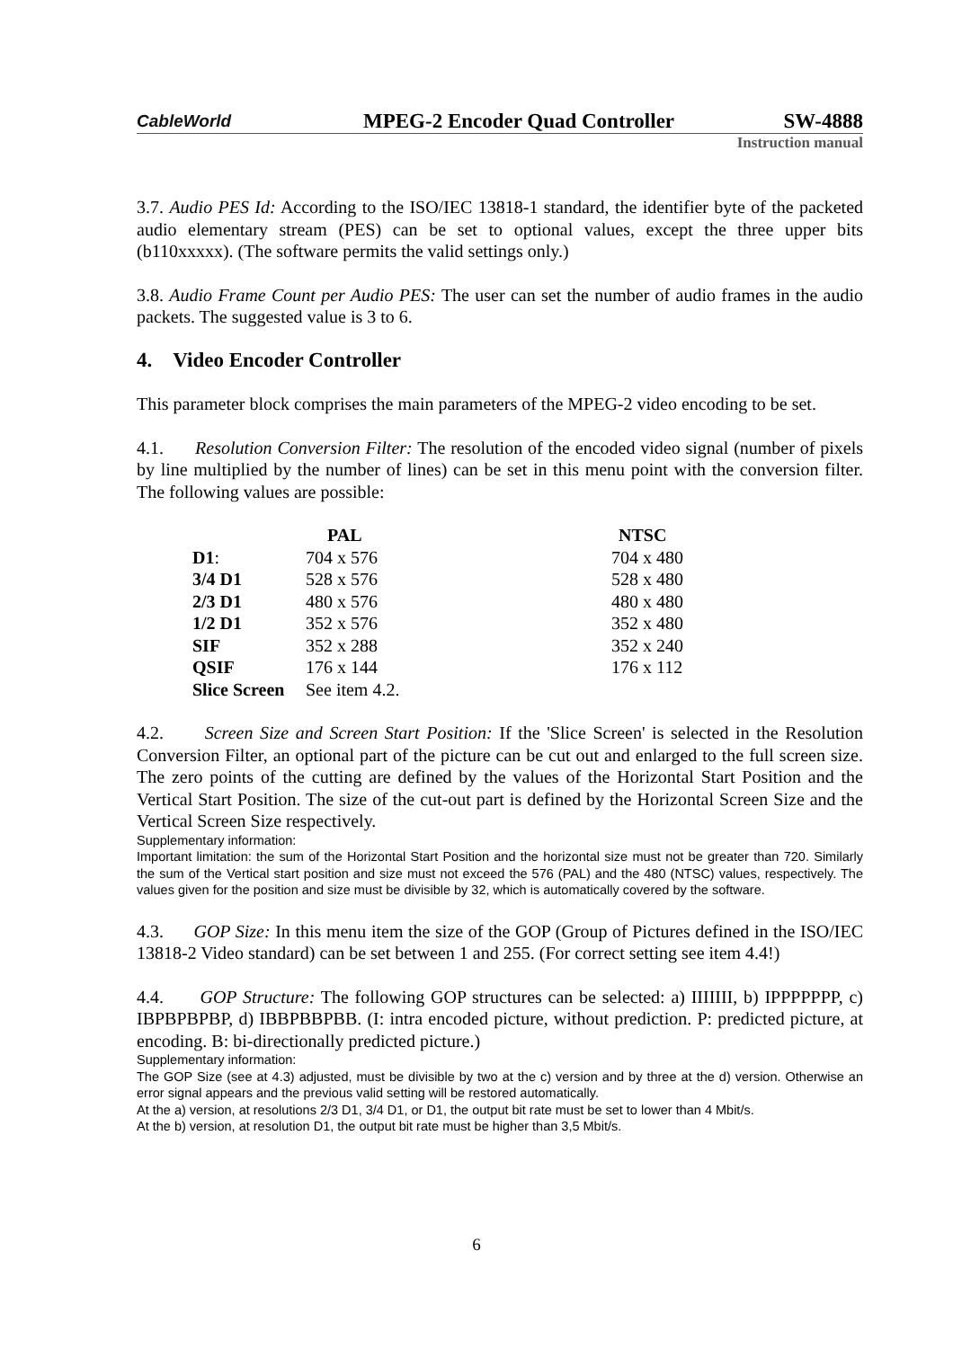CableWorld MPEG-2 Encoder Quad Controller SW-4888
Instruction manual
3.7. Audio PES Id: According to the ISO/IEC 13818-1 standard, the identifier byte of the packeted audio elementary stream (PES) can be set to optional values, except the three upper bits (b110xxxxx). (The software permits the valid settings only.)
3.8. Audio Frame Count per Audio PES: The user can set the number of audio frames in the audio packets. The suggested value is 3 to 6.
4. Video Encoder Controller
This parameter block comprises the main parameters of the MPEG-2 video encoding to be set.
4.1. Resolution Conversion Filter: The resolution of the encoded video signal (number of pixels by line multiplied by the number of lines) can be set in this menu point with the conversion filter. The following values are possible:
| | PAL | NTSC |
| --- | --- | --- |
| D1 : | 704 x 576 | 704 x 480 |
| 3/4 D1 | 528 x 576 | 528 x 480 |
| 2/3 D1 | 480 x 576 | 480 x 480 |
| 1/2 D1 | 352 x 576 | 352 x 480 |
| SIF | 352 x 288 | 352 x 240 |
| QSIF | 176 x 144 | 176 x 112 |
| Slice Screen | See item 4.2. | |
4.2. Screen Size and Screen Start Position: If the 'Slice Screen' is selected in the Resolution Conversion Filter, an optional part of the picture can be cut out and enlarged to the full screen size. The zero points of the cutting are defined by the values of the Horizontal Start Position and the Vertical Start Position. The size of the cut-out part is defined by the Horizontal Screen Size and the Vertical Screen Size respectively.
Supplementary information:
Important limitation: the sum of the Horizontal Start Position and the horizontal size must not be greater than 720. Similarly the sum of the Vertical start position and size must not exceed the 576 (PAL) and the 480 (NTSC) values, respectively. The values given for the position and size must be divisible by 32, which is automatically covered by the software.
4.3. GOP Size: In this menu item the size of the GOP (Group of Pictures defined in the ISO/IEC 13818-2 Video standard) can be set between 1 and 255. (For correct setting see item 4.4!)
4.4. GOP Structure: The following GOP structures can be selected: a) IIIIIII, b) IPPPPPPP, c) IBPBPBPBP, d) IBBPBBPBB. (I: intra encoded picture, without prediction. P: predicted picture, at encoding. B: bi-directionally predicted picture.)
Supplementary information:
The GOP Size (see at 4.3) adjusted, must be divisible by two at the c) version and by three at the d) version. Otherwise an error signal appears and the previous valid setting will be restored automatically.
At the a) version, at resolutions 2/3 D1, 3/4 D1, or D1, the output bit rate must be set to lower than 4 Mbit/s.
At the b) version, at resolution D1, the output bit rate must be higher than 3,5 Mbit/s.
6